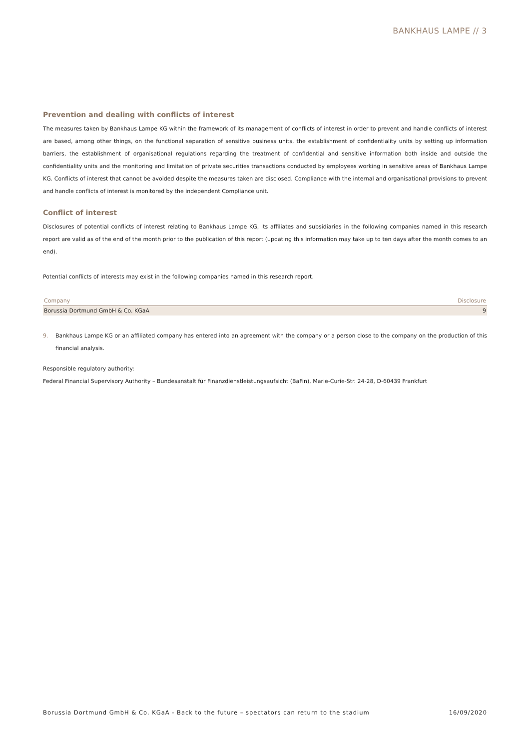BANKHAUS LAMPE // 3
Prevention and dealing with conflicts of interest
The measures taken by Bankhaus Lampe KG within the framework of its management of conflicts of interest in order to prevent and handle conflicts of interest are based, among other things, on the functional separation of sensitive business units, the establishment of confidentiality units by setting up information barriers, the establishment of organisational regulations regarding the treatment of confidential and sensitive information both inside and outside the confidentiality units and the monitoring and limitation of private securities transactions conducted by employees working in sensitive areas of Bankhaus Lampe KG. Conflicts of interest that cannot be avoided despite the measures taken are disclosed. Compliance with the internal and organisational provisions to prevent and handle conflicts of interest is monitored by the independent Compliance unit.
Conflict of interest
Disclosures of potential conflicts of interest relating to Bankhaus Lampe KG, its affiliates and subsidiaries in the following companies named in this research report are valid as of the end of the month prior to the publication of this report (updating this information may take up to ten days after the month comes to an end).
Potential conflicts of interests may exist in the following companies named in this research report.
| Company | Disclosure |
| --- | --- |
| Borussia Dortmund GmbH & Co. KGaA | 9 |
9. Bankhaus Lampe KG or an affiliated company has entered into an agreement with the company or a person close to the company on the production of this financial analysis.
Responsible regulatory authority:
Federal Financial Supervisory Authority – Bundesanstalt für Finanzdienstleistungsaufsicht (BaFin), Marie-Curie-Str. 24-28, D-60439 Frankfurt
Borussia Dortmund GmbH & Co. KGaA - Back to the future – spectators can return to the stadium 16/09/2020